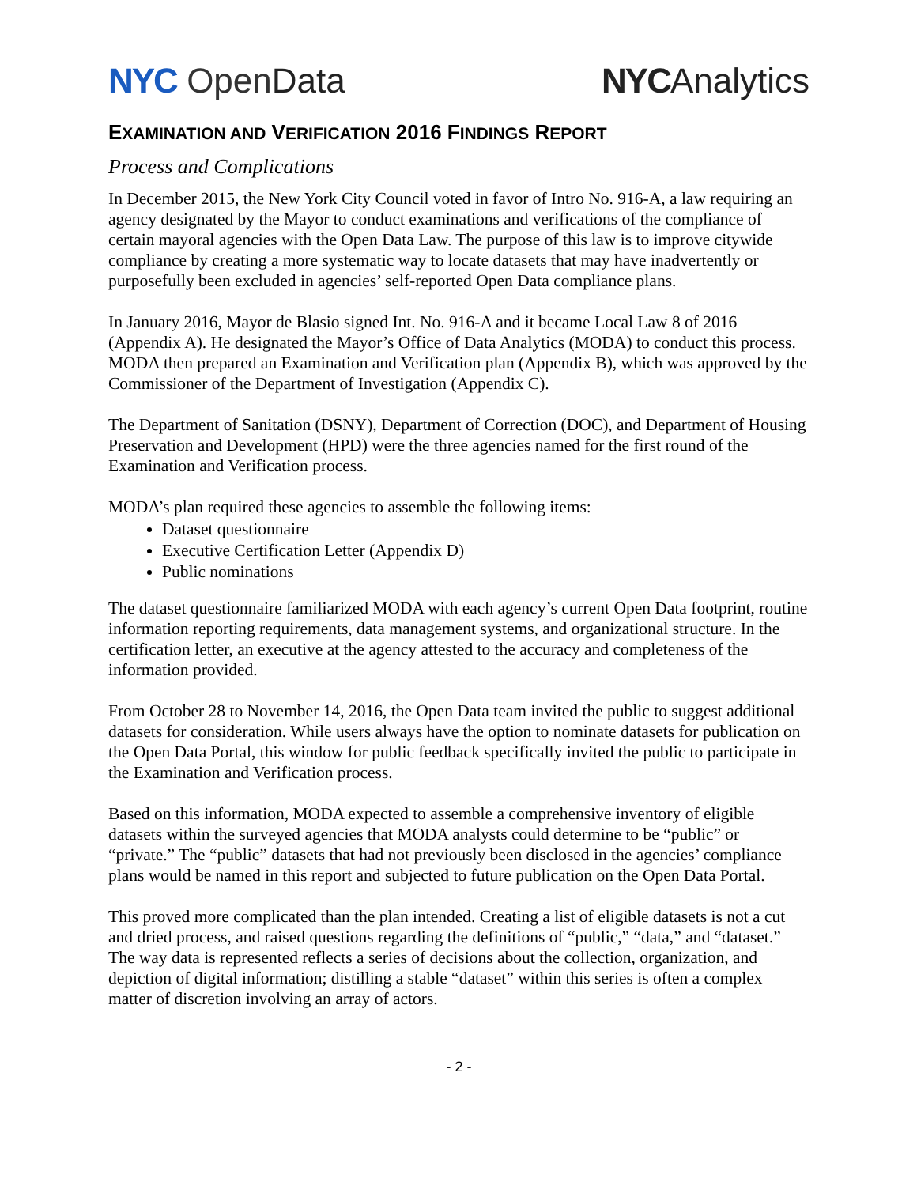NYC Open Data NYCAnalytics
EXAMINATION AND VERIFICATION 2016 FINDINGS REPORT
Process and Complications
In December 2015, the New York City Council voted in favor of Intro No. 916-A, a law requiring an agency designated by the Mayor to conduct examinations and verifications of the compliance of certain mayoral agencies with the Open Data Law. The purpose of this law is to improve citywide compliance by creating a more systematic way to locate datasets that may have inadvertently or purposefully been excluded in agencies’ self-reported Open Data compliance plans.
In January 2016, Mayor de Blasio signed Int. No. 916-A and it became Local Law 8 of 2016 (Appendix A). He designated the Mayor’s Office of Data Analytics (MODA) to conduct this process. MODA then prepared an Examination and Verification plan (Appendix B), which was approved by the Commissioner of the Department of Investigation (Appendix C).
The Department of Sanitation (DSNY), Department of Correction (DOC), and Department of Housing Preservation and Development (HPD) were the three agencies named for the first round of the Examination and Verification process.
MODA’s plan required these agencies to assemble the following items:
Dataset questionnaire
Executive Certification Letter (Appendix D)
Public nominations
The dataset questionnaire familiarized MODA with each agency’s current Open Data footprint, routine information reporting requirements, data management systems, and organizational structure. In the certification letter, an executive at the agency attested to the accuracy and completeness of the information provided.
From October 28 to November 14, 2016, the Open Data team invited the public to suggest additional datasets for consideration. While users always have the option to nominate datasets for publication on the Open Data Portal, this window for public feedback specifically invited the public to participate in the Examination and Verification process.
Based on this information, MODA expected to assemble a comprehensive inventory of eligible datasets within the surveyed agencies that MODA analysts could determine to be “public” or “private.” The “public” datasets that had not previously been disclosed in the agencies’ compliance plans would be named in this report and subjected to future publication on the Open Data Portal.
This proved more complicated than the plan intended. Creating a list of eligible datasets is not a cut and dried process, and raised questions regarding the definitions of “public,” “data,” and “dataset.” The way data is represented reflects a series of decisions about the collection, organization, and depiction of digital information; distilling a stable “dataset” within this series is often a complex matter of discretion involving an array of actors.
- 2 -